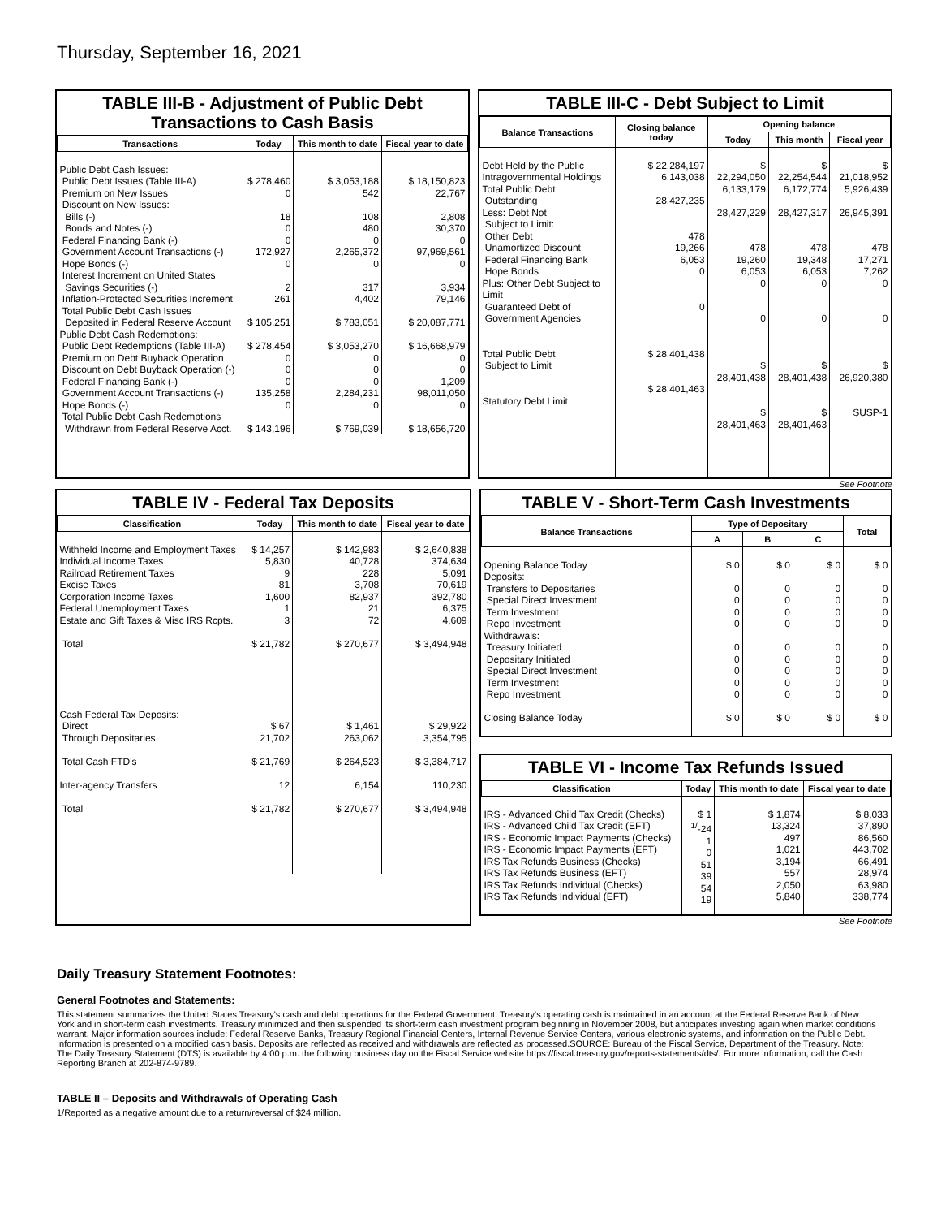Thursday, September 16, 2021
TABLE III-B - Adjustment of Public Debt Transactions to Cash Basis
| Transactions | Today | This month to date | Fiscal year to date |
| --- | --- | --- | --- |
| Public Debt Cash Issues: Public Debt Issues (Table III-A) Premium on New Issues Discount on New Issues: Bills (-) Bonds and Notes (-) Federal Financing Bank (-) Government Account Transactions (-) Hope Bonds (-) Interest Increment on United States Savings Securities (-) Inflation-Protected Securities Increment Total Public Debt Cash Issues Deposited in Federal Reserve Account Public Debt Cash Redemptions: Public Debt Redemptions (Table III-A) Premium on Debt Buyback Operation Discount on Debt Buyback Operation (-) Federal Financing Bank (-) Government Account Transactions (-) Hope Bonds (-) Total Public Debt Cash Redemptions Withdrawn from Federal Reserve Acct. | $ 278,460 0 18 0 0 172,927 0 2 261 $ 105,251 $ 278,454 0 0 0 135,258 0 $ 143,196 | $ 3,053,188 542 108 480 0 2,265,372 0 317 4,402 $ 783,051 $ 3,053,270 0 0 0 2,284,231 0 $ 769,039 | $ 18,150,823 22,767 2,808 30,370 0 97,969,561 0 3,934 79,146 $ 20,087,771 $ 16,668,979 0 0 1,209 98,011,050 0 $ 18,656,720 |
TABLE III-C - Debt Subject to Limit
| Balance Transactions | Closing balance today | Opening balance | | |
| --- | --- | --- | --- | --- |
| | | Today | This month | Fiscal year |
| Debt Held by the Public Intragovernmental Holdings Total Public Debt Outstanding Less: Debt Not Subject to Limit: Other Debt Unamortized Discount Federal Financing Bank Hope Bonds Plus: Other Debt Subject to Limit Guaranteed Debt of Government Agencies Total Public Debt Subject to Limit Statutory Debt Limit | $ 22,284,197 6,143,038 28,427,235 478 19,266 6,053 0 0 $ 28,401,438 $ 28,401,463 | $ 22,294,050 6,133,179 28,427,229 478 19,260 6,053 0 0 $ 28,401,438 $ 28,401,463 | $ 22,254,544 6,172,774 28,427,317 478 19,348 6,053 0 0 $ 28,401,438 $ 28,401,463 | $ 21,018,952 5,926,439 26,945,391 478 17,271 7,262 0 0 $ 26,920,380 SUSP-1 |
See Footnote
TABLE IV - Federal Tax Deposits
| Classification | Today | This month to date | Fiscal year to date |
| --- | --- | --- | --- |
| Withheld Income and Employment Taxes Individual Income Taxes Railroad Retirement Taxes Excise Taxes Corporation Income Taxes Federal Unemployment Taxes Estate and Gift Taxes & Misc IRS Rcpts. Total Cash Federal Tax Deposits: Direct Through Depositaries Total Cash FTD's Inter-agency Transfers Total | $ 14,257 5,830 9 81 1,600 1 3 $ 21,782 $ 67 21,702 $ 21,769 12 $ 21,782 | $ 142,983 40,728 228 3,708 82,937 21 72 $ 270,677 $ 1,461 263,062 $ 264,523 6,154 $ 270,677 | $ 2,640,838 374,634 5,091 70,619 392,780 6,375 4,609 $ 3,494,948 $ 29,922 3,354,795 $ 3,384,717 110,230 $ 3,494,948 |
TABLE V - Short-Term Cash Investments
| Balance Transactions | Type of Depositary | | | Total |
| --- | --- | --- | --- | --- |
| | A | B | C | |
| Opening Balance Today Deposits: Transfers to Depositaries Special Direct Investment Term Investment Repo Investment Withdrawals: Treasury Initiated Depositary Initiated Special Direct Investment Term Investment Repo Investment Closing Balance Today | $ 0 0 0 0 0 0 0 0 0 0 $ 0 | $ 0 0 0 0 0 0 0 0 0 0 $ 0 | $ 0 0 0 0 0 0 0 0 0 0 $ 0 | $ 0 0 0 0 0 0 0 0 0 0 $ 0 |
TABLE VI - Income Tax Refunds Issued
| Classification | Today | This month to date | Fiscal year to date |
| --- | --- | --- | --- |
| IRS - Advanced Child Tax Credit (Checks) IRS - Advanced Child Tax Credit (EFT) IRS - Economic Impact Payments (Checks) IRS - Economic Impact Payments (EFT) IRS Tax Refunds Business (Checks) IRS Tax Refunds Business (EFT) IRS Tax Refunds Individual (Checks) IRS Tax Refunds Individual (EFT) | $ 1 <sup>1/</sup>-24 1 0 51 39 54 19 | $ 1,874 13,324 497 1,021 3,194 557 2,050 5,840 | $ 8,033 37,890 86,560 443,702 66,491 28,974 63,980 338,774 |
See Footnote
Daily Treasury Statement Footnotes:
General Footnotes and Statements:
This statement summarizes the United States Treasury's cash and debt operations for the Federal Government. Treasury's operating cash is maintained in an account at the Federal Reserve Bank of New York and in short-term cash investments. Treasury minimized and then suspended its short-term cash investment program beginning in November 2008, but anticipates investing again when market conditions warrant. Major information sources include: Federal Reserve Banks, Treasury Regional Financial Centers, Internal Revenue Service Centers, various electronic systems, and information on the Public Debt. Information is presented on a modified cash basis. Deposits are reflected as received and withdrawals are reflected as processed.SOURCE: Bureau of the Fiscal Service, Department of the Treasury. Note: The Daily Treasury Statement (DTS) is available by 4:00 p.m. the following business day on the Fiscal Service website https://fiscal.treasury.gov/reports-statements/dts/. For more information, call the Cash Reporting Branch at 202-874-9789.
TABLE II – Deposits and Withdrawals of Operating Cash
1/Reported as a negative amount due to a return/reversal of $24 million.